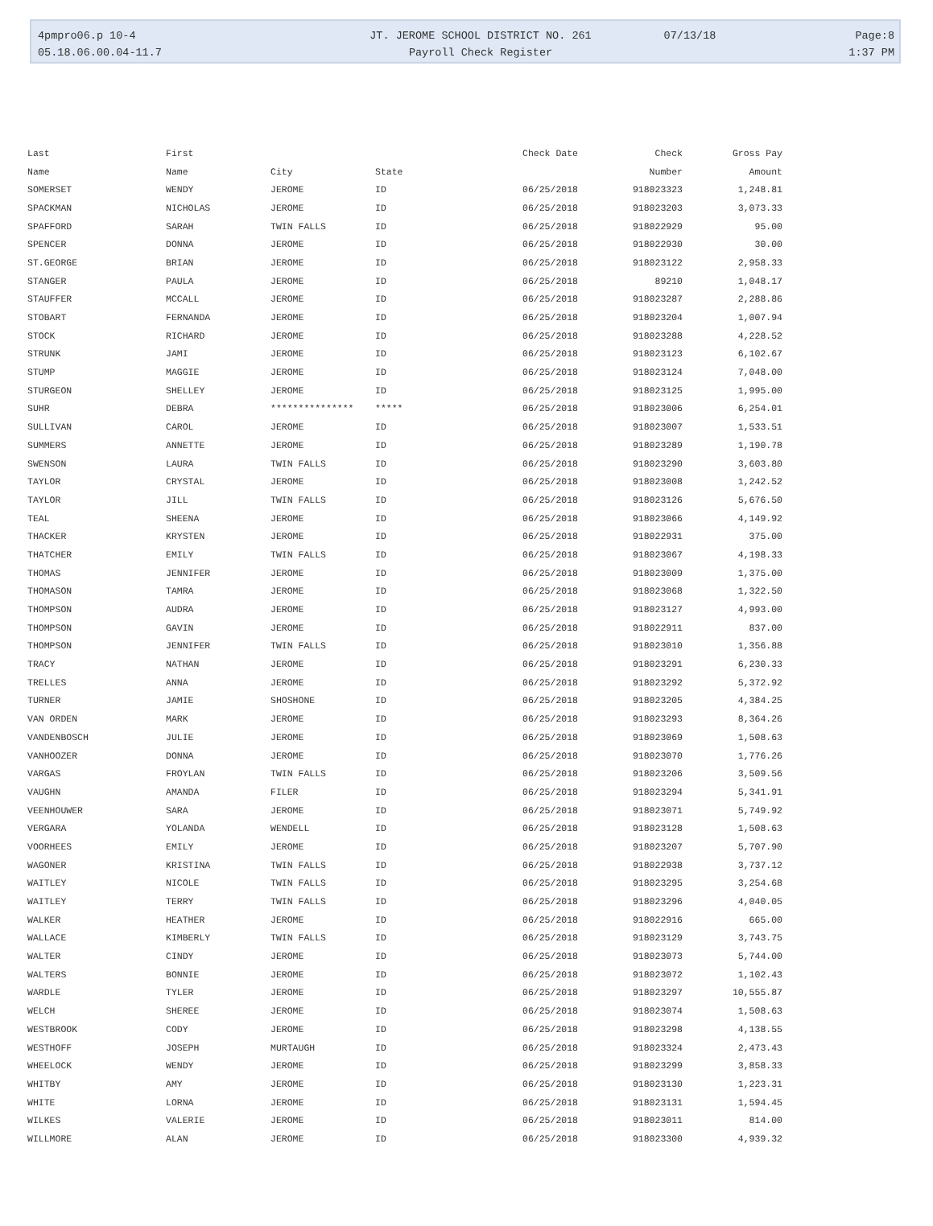4pmpro06.p 10-4 JT. JEROME SCHOOL DISTRICT NO. 261 07/13/18 Page:8
05.18.06.00.04-11.7 Payroll Check Register 1:37 PM
| Last | First | | | Check Date | Check | Gross Pay |
| --- | --- | --- | --- | --- | --- | --- |
| Name | Name | City | State | | Number | Amount |
| SOMERSET | WENDY | JEROME | ID | 06/25/2018 | 918023323 | 1,248.81 |
| SPACKMAN | NICHOLAS | JEROME | ID | 06/25/2018 | 918023203 | 3,073.33 |
| SPAFFORD | SARAH | TWIN FALLS | ID | 06/25/2018 | 918022929 | 95.00 |
| SPENCER | DONNA | JEROME | ID | 06/25/2018 | 918022930 | 30.00 |
| ST.GEORGE | BRIAN | JEROME | ID | 06/25/2018 | 918023122 | 2,958.33 |
| STANGER | PAULA | JEROME | ID | 06/25/2018 | 89210 | 1,048.17 |
| STAUFFER | MCCALL | JEROME | ID | 06/25/2018 | 918023287 | 2,288.86 |
| STOBART | FERNANDA | JEROME | ID | 06/25/2018 | 918023204 | 1,007.94 |
| STOCK | RICHARD | JEROME | ID | 06/25/2018 | 918023288 | 4,228.52 |
| STRUNK | JAMI | JEROME | ID | 06/25/2018 | 918023123 | 6,102.67 |
| STUMP | MAGGIE | JEROME | ID | 06/25/2018 | 918023124 | 7,048.00 |
| STURGEON | SHELLEY | JEROME | ID | 06/25/2018 | 918023125 | 1,995.00 |
| SUHR | DEBRA | *************** | ***** | 06/25/2018 | 918023006 | 6,254.01 |
| SULLIVAN | CAROL | JEROME | ID | 06/25/2018 | 918023007 | 1,533.51 |
| SUMMERS | ANNETTE | JEROME | ID | 06/25/2018 | 918023289 | 1,190.78 |
| SWENSON | LAURA | TWIN FALLS | ID | 06/25/2018 | 918023290 | 3,603.80 |
| TAYLOR | CRYSTAL | JEROME | ID | 06/25/2018 | 918023008 | 1,242.52 |
| TAYLOR | JILL | TWIN FALLS | ID | 06/25/2018 | 918023126 | 5,676.50 |
| TEAL | SHEENA | JEROME | ID | 06/25/2018 | 918023066 | 4,149.92 |
| THACKER | KRYSTEN | JEROME | ID | 06/25/2018 | 918022931 | 375.00 |
| THATCHER | EMILY | TWIN FALLS | ID | 06/25/2018 | 918023067 | 4,198.33 |
| THOMAS | JENNIFER | JEROME | ID | 06/25/2018 | 918023009 | 1,375.00 |
| THOMASON | TAMRA | JEROME | ID | 06/25/2018 | 918023068 | 1,322.50 |
| THOMPSON | AUDRA | JEROME | ID | 06/25/2018 | 918023127 | 4,993.00 |
| THOMPSON | GAVIN | JEROME | ID | 06/25/2018 | 918022911 | 837.00 |
| THOMPSON | JENNIFER | TWIN FALLS | ID | 06/25/2018 | 918023010 | 1,356.88 |
| TRACY | NATHAN | JEROME | ID | 06/25/2018 | 918023291 | 6,230.33 |
| TRELLES | ANNA | JEROME | ID | 06/25/2018 | 918023292 | 5,372.92 |
| TURNER | JAMIE | SHOSHONE | ID | 06/25/2018 | 918023205 | 4,384.25 |
| VAN ORDEN | MARK | JEROME | ID | 06/25/2018 | 918023293 | 8,364.26 |
| VANDENBOSCH | JULIE | JEROME | ID | 06/25/2018 | 918023069 | 1,508.63 |
| VANHOOZER | DONNA | JEROME | ID | 06/25/2018 | 918023070 | 1,776.26 |
| VARGAS | FROYLAN | TWIN FALLS | ID | 06/25/2018 | 918023206 | 3,509.56 |
| VAUGHN | AMANDA | FILER | ID | 06/25/2018 | 918023294 | 5,341.91 |
| VEENHOUWER | SARA | JEROME | ID | 06/25/2018 | 918023071 | 5,749.92 |
| VERGARA | YOLANDA | WENDELL | ID | 06/25/2018 | 918023128 | 1,508.63 |
| VOORHEES | EMILY | JEROME | ID | 06/25/2018 | 918023207 | 5,707.90 |
| WAGONER | KRISTINA | TWIN FALLS | ID | 06/25/2018 | 918022938 | 3,737.12 |
| WAITLEY | NICOLE | TWIN FALLS | ID | 06/25/2018 | 918023295 | 3,254.68 |
| WAITLEY | TERRY | TWIN FALLS | ID | 06/25/2018 | 918023296 | 4,040.05 |
| WALKER | HEATHER | JEROME | ID | 06/25/2018 | 918022916 | 665.00 |
| WALLACE | KIMBERLY | TWIN FALLS | ID | 06/25/2018 | 918023129 | 3,743.75 |
| WALTER | CINDY | JEROME | ID | 06/25/2018 | 918023073 | 5,744.00 |
| WALTERS | BONNIE | JEROME | ID | 06/25/2018 | 918023072 | 1,102.43 |
| WARDLE | TYLER | JEROME | ID | 06/25/2018 | 918023297 | 10,555.87 |
| WELCH | SHEREE | JEROME | ID | 06/25/2018 | 918023074 | 1,508.63 |
| WESTBROOK | CODY | JEROME | ID | 06/25/2018 | 918023298 | 4,138.55 |
| WESTHOFF | JOSEPH | MURTAUGH | ID | 06/25/2018 | 918023324 | 2,473.43 |
| WHEELOCK | WENDY | JEROME | ID | 06/25/2018 | 918023299 | 3,858.33 |
| WHITBY | AMY | JEROME | ID | 06/25/2018 | 918023130 | 1,223.31 |
| WHITE | LORNA | JEROME | ID | 06/25/2018 | 918023131 | 1,594.45 |
| WILKES | VALERIE | JEROME | ID | 06/25/2018 | 918023011 | 814.00 |
| WILLMORE | ALAN | JEROME | ID | 06/25/2018 | 918023300 | 4,939.32 |